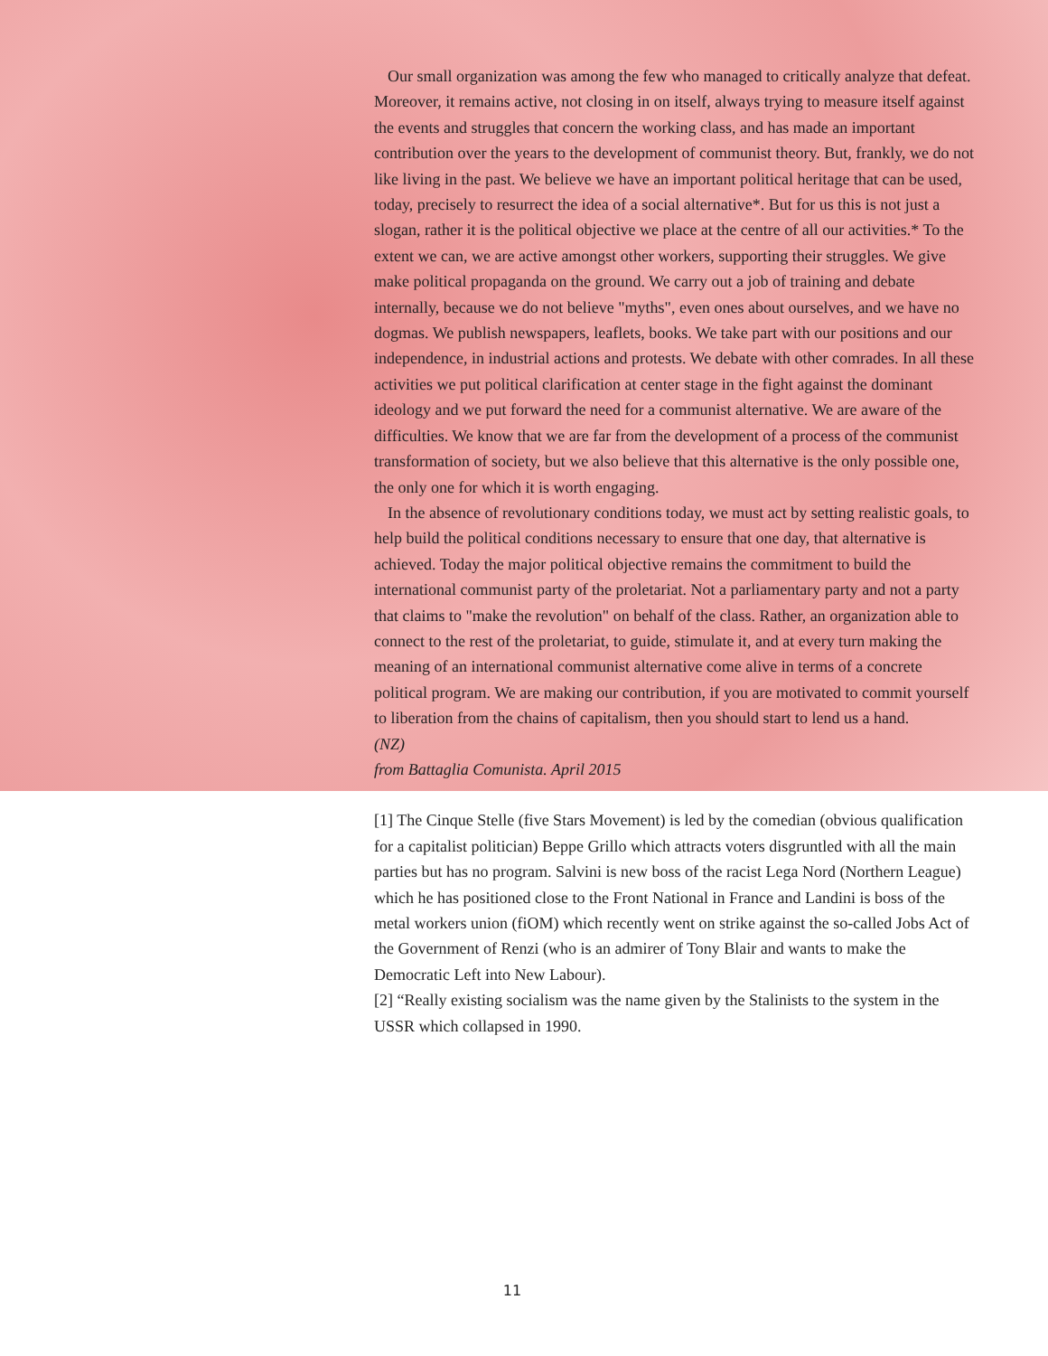Our small organization was among the few who managed to critically analyze that defeat. Moreover, it remains active, not closing in on itself, always trying to measure itself against the events and struggles that concern the working class, and has made an important contribution over the years to the development of communist theory. But, frankly, we do not like living in the past. We believe we have an important political heritage that can be used, today, precisely to resurrect the idea of a social alternative*. But for us this is not just a slogan, rather it is the political objective we place at the centre of all our activities.* To the extent we can, we are active amongst other workers, supporting their struggles. We give make political propaganda on the ground. We carry out a job of training and debate internally, because we do not believe "myths", even ones about ourselves, and we have no dogmas. We publish newspapers, leaflets, books. We take part with our positions and our independence, in industrial actions and protests. We debate with other comrades. In all these activities we put political clarification at center stage in the fight against the dominant ideology and we put forward the need for a communist alternative. We are aware of the difficulties. We know that we are far from the development of a process of the communist transformation of society, but we also believe that this alternative is the only possible one, the only one for which it is worth engaging.
In the absence of revolutionary conditions today, we must act by setting realistic goals, to help build the political conditions necessary to ensure that one day, that alternative is achieved. Today the major political objective remains the commitment to build the international communist party of the proletariat. Not a parliamentary party and not a party that claims to "make the revolution" on behalf of the class. Rather, an organization able to connect to the rest of the proletariat, to guide, stimulate it, and at every turn making the meaning of an international communist alternative come alive in terms of a concrete political program. We are making our contribution, if you are motivated to commit yourself to liberation from the chains of capitalism, then you should start to lend us a hand.
(NZ)
from Battaglia Comunista. April 2015
[1] The Cinque Stelle (five Stars Movement) is led by the comedian (obvious qualification for a capitalist politician) Beppe Grillo which attracts voters disgruntled with all the main parties but has no program. Salvini is new boss of the racist Lega Nord (Northern League) which he has positioned close to the Front National in France and Landini is boss of the metal workers union (fiOM) which recently went on strike against the so-called Jobs Act of the Government of Renzi (who is an admirer of Tony Blair and wants to make the Democratic Left into New Labour).
[2] “Really existing socialism was the name given by the Stalinists to the system in the USSR which collapsed in 1990.
11